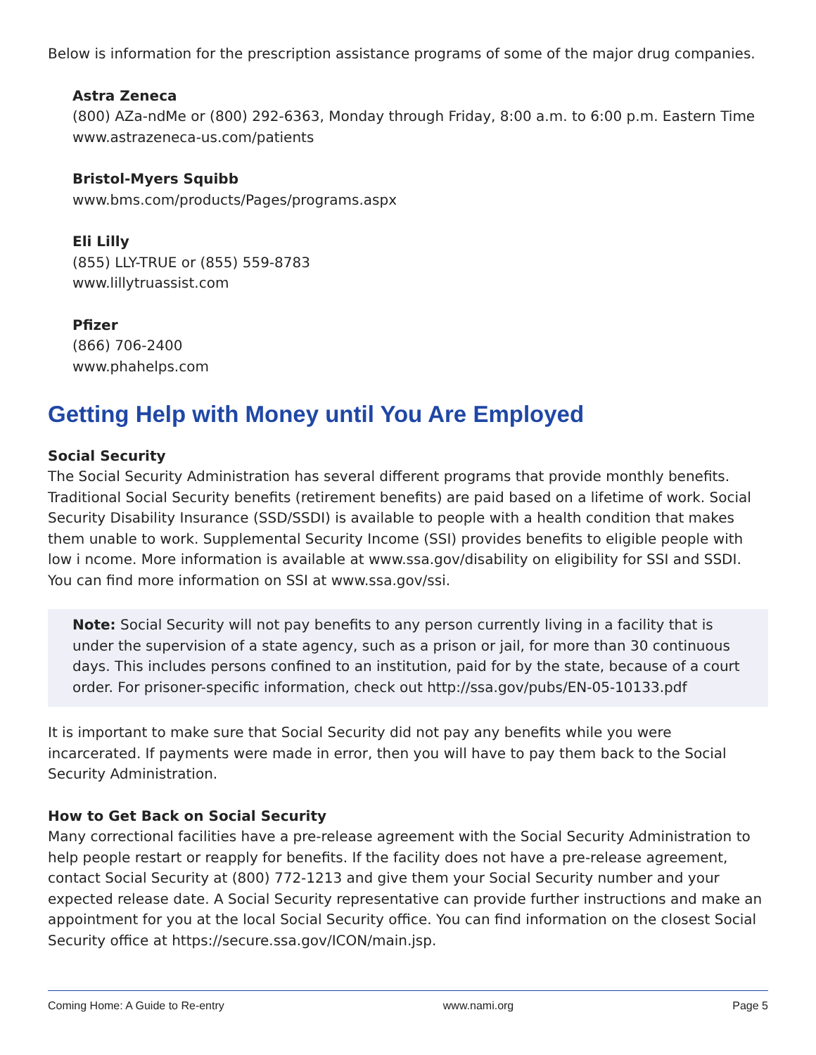Below is information for the prescription assistance programs of some of the major drug companies.
Astra Zeneca
(800) AZa-ndMe or (800) 292-6363, Monday through Friday, 8:00 a.m. to 6:00 p.m. Eastern Time
www.astrazeneca-us.com/patients
Bristol-Myers Squibb
www.bms.com/products/Pages/programs.aspx
Eli Lilly
(855) LLY-TRUE or (855) 559-8783
www.lillytruassist.com
Pfizer
(866) 706-2400
www.phahelps.com
Getting Help with Money until You Are Employed
Social Security
The Social Security Administration has several different programs that provide monthly benefits. Traditional Social Security benefits (retirement benefits) are paid based on a lifetime of work. Social Security Disability Insurance (SSD/SSDI) is available to people with a health condition that makes them unable to work. Supplemental Security Income (SSI) provides benefits to eligible people with low i ncome. More information is available at www.ssa.gov/disability on eligibility for SSI and SSDI. You can find more information on SSI at www.ssa.gov/ssi.
Note: Social Security will not pay benefits to any person currently living in a facility that is under the supervision of a state agency, such as a prison or jail, for more than 30 continuous days. This includes persons confined to an institution, paid for by the state, because of a court order. For prisoner-specific information, check out http://ssa.gov/pubs/EN-05-10133.pdf
It is important to make sure that Social Security did not pay any benefits while you were incarcerated. If payments were made in error, then you will have to pay them back to the Social Security Administration.
How to Get Back on Social Security
Many correctional facilities have a pre-release agreement with the Social Security Administration to help people restart or reapply for benefits. If the facility does not have a pre-release agreement, contact Social Security at (800) 772-1213 and give them your Social Security number and your expected release date. A Social Security representative can provide further instructions and make an appointment for you at the local Social Security office. You can find information on the closest Social Security office at https://secure.ssa.gov/ICON/main.jsp.
Coming Home: A Guide to Re-entry www.nami.org Page 5